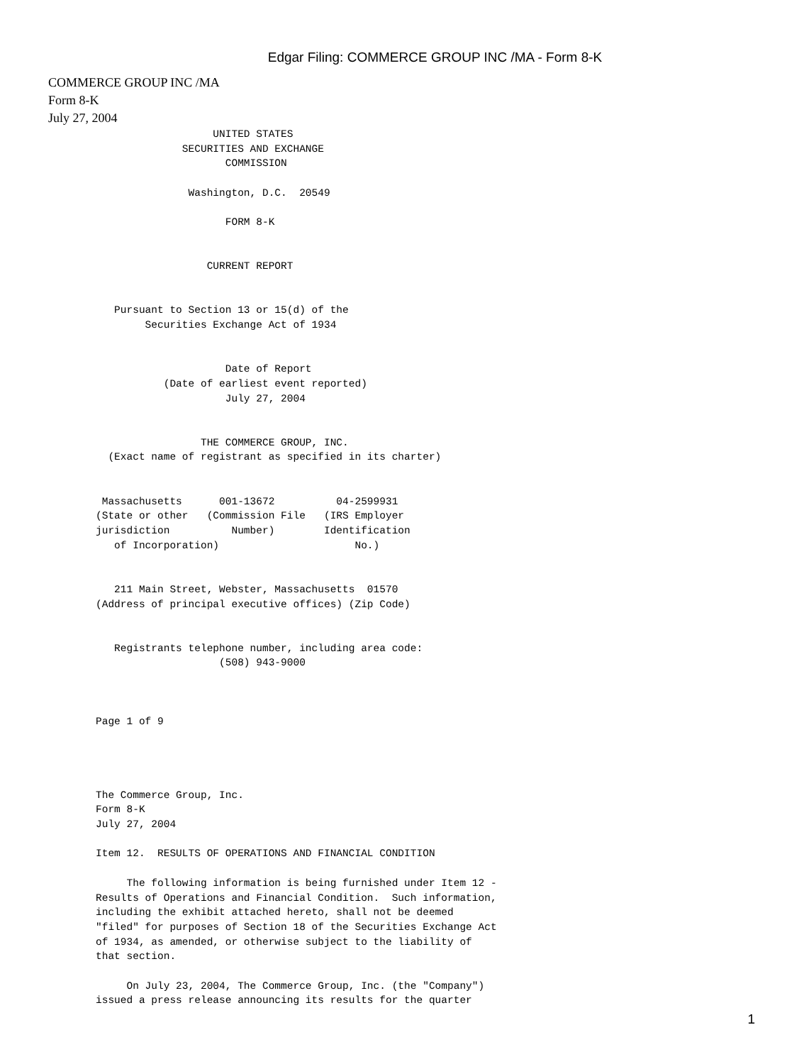Edgar Filing: COMMERCE GROUP INC /MA - Form 8-K
COMMERCE GROUP INC /MA
Form 8-K
July 27, 2004
                   UNITED STATES
              SECURITIES AND EXCHANGE
                     COMMISSION

               Washington, D.C.  20549

                     FORM 8-K


                  CURRENT REPORT


   Pursuant to Section 13 or 15(d) of the
        Securities Exchange Act of 1934


                     Date of Report
           (Date of earliest event reported)
                     July 27, 2004


                 THE COMMERCE GROUP, INC.
  (Exact name of registrant as specified in its charter)


 Massachusetts      001-13672          04-2599931
(State or other   (Commission File   (IRS Employer
jurisdiction          Number)        Identification
   of Incorporation)                      No.)


   211 Main Street, Webster, Massachusetts  01570
(Address of principal executive offices) (Zip Code)


   Registrants telephone number, including area code:
                    (508) 943-9000



Page 1 of 9




The Commerce Group, Inc.
Form 8-K
July 27, 2004

Item 12.  RESULTS OF OPERATIONS AND FINANCIAL CONDITION

     The following information is being furnished under Item 12 -
Results of Operations and Financial Condition.  Such information,
including the exhibit attached hereto, shall not be deemed
"filed" for purposes of Section 18 of the Securities Exchange Act
of 1934, as amended, or otherwise subject to the liability of
that section.

     On July 23, 2004, The Commerce Group, Inc. (the "Company")
issued a press release announcing its results for the quarter
1